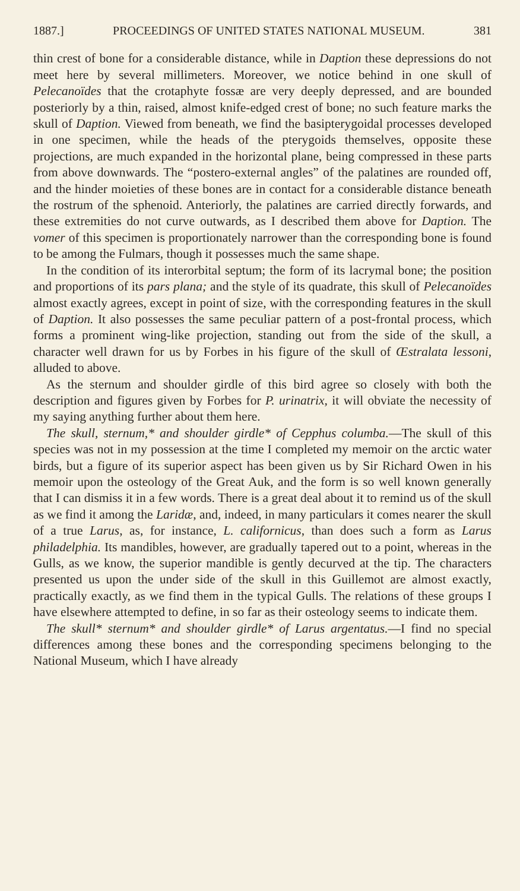1887.] PROCEEDINGS OF UNITED STATES NATIONAL MUSEUM. 381
thin crest of bone for a considerable distance, while in Daption these depressions do not meet here by several millimeters. Moreover, we notice behind in one skull of Pelecanoïdes that the crotaphyte fossæ are very deeply depressed, and are bounded posteriorly by a thin, raised, almost knife-edged crest of bone; no such feature marks the skull of Daption. Viewed from beneath, we find the basipterygoidal processes developed in one specimen, while the heads of the pterygoids themselves, opposite these projections, are much expanded in the horizontal plane, being compressed in these parts from above downwards. The “postero-external angles” of the palatines are rounded off, and the hinder moieties of these bones are in contact for a considerable distance beneath the rostrum of the sphenoid. Anteriorly, the palatines are carried directly forwards, and these extremities do not curve outwards, as I described them above for Daption. The vomer of this specimen is proportionately narrower than the corresponding bone is found to be among the Fulmars, though it possesses much the same shape.
In the condition of its interorbital septum; the form of its lacrymal bone; the position and proportions of its pars plana; and the style of its quadrate, this skull of Pelecanoïdes almost exactly agrees, except in point of size, with the corresponding features in the skull of Daption. It also possesses the same peculiar pattern of a post-frontal process, which forms a prominent wing-like projection, standing out from the side of the skull, a character well drawn for us by Forbes in his figure of the skull of Œstralata lessoni, alluded to above.
As the sternum and shoulder girdle of this bird agree so closely with both the description and figures given by Forbes for P. urinatrix, it will obviate the necessity of my saying anything further about them here.
The skull, sternum,* and shoulder girdle* of Cepphus columba.—The skull of this species was not in my possession at the time I completed my memoir on the arctic water birds, but a figure of its superior aspect has been given us by Sir Richard Owen in his memoir upon the osteology of the Great Auk, and the form is so well known generally that I can dismiss it in a few words. There is a great deal about it to remind us of the skull as we find it among the Laridæ, and, indeed, in many particulars it comes nearer the skull of a true Larus, as, for instance, L. californicus, than does such a form as Larus philadelphia. Its mandibles, however, are gradually tapered out to a point, whereas in the Gulls, as we know, the superior mandible is gently decurved at the tip. The characters presented us upon the under side of the skull in this Guillemot are almost exactly, practically exactly, as we find them in the typical Gulls. The relations of these groups I have elsewhere attempted to define, in so far as their osteology seems to indicate them.
The skull* sternum* and shoulder girdle* of Larus argentatus.—I find no special differences among these bones and the corresponding specimens belonging to the National Museum, which I have already